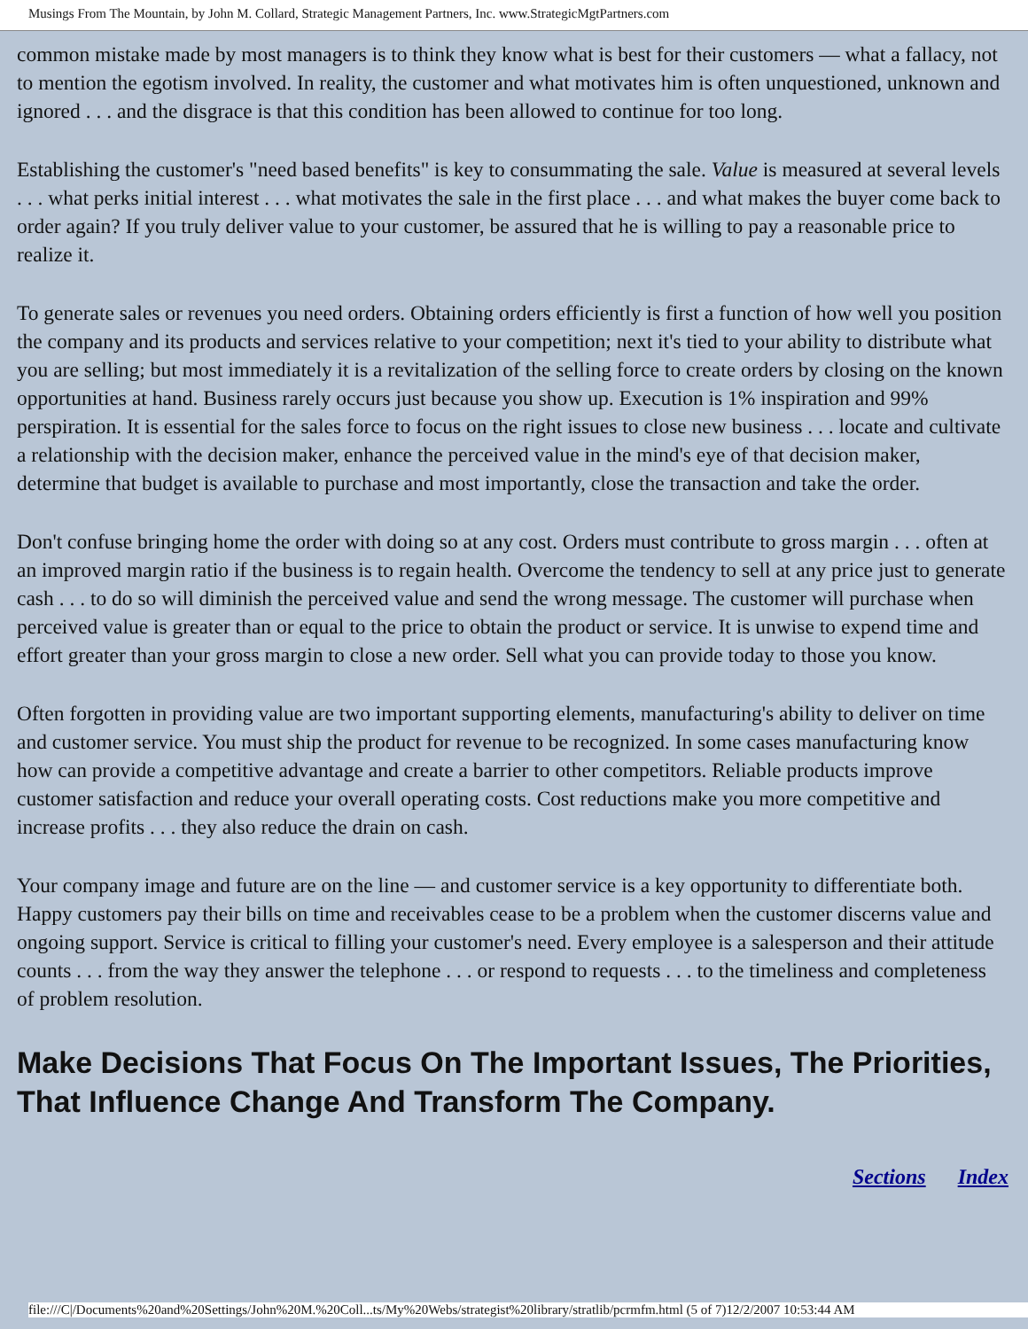Musings From The Mountain, by John M. Collard, Strategic Management Partners, Inc. www.StrategicMgtPartners.com
common mistake made by most managers is to think they know what is best for their customers — what a fallacy, not to mention the egotism involved. In reality, the customer and what motivates him is often unquestioned, unknown and ignored . . . and the disgrace is that this condition has been allowed to continue for too long.
Establishing the customer's "need based benefits" is key to consummating the sale. Value is measured at several levels . . . what perks initial interest . . . what motivates the sale in the first place . . . and what makes the buyer come back to order again? If you truly deliver value to your customer, be assured that he is willing to pay a reasonable price to realize it.
To generate sales or revenues you need orders. Obtaining orders efficiently is first a function of how well you position the company and its products and services relative to your competition; next it's tied to your ability to distribute what you are selling; but most immediately it is a revitalization of the selling force to create orders by closing on the known opportunities at hand. Business rarely occurs just because you show up. Execution is 1% inspiration and 99% perspiration. It is essential for the sales force to focus on the right issues to close new business . . . locate and cultivate a relationship with the decision maker, enhance the perceived value in the mind's eye of that decision maker, determine that budget is available to purchase and most importantly, close the transaction and take the order.
Don't confuse bringing home the order with doing so at any cost. Orders must contribute to gross margin . . . often at an improved margin ratio if the business is to regain health. Overcome the tendency to sell at any price just to generate cash . . . to do so will diminish the perceived value and send the wrong message. The customer will purchase when perceived value is greater than or equal to the price to obtain the product or service. It is unwise to expend time and effort greater than your gross margin to close a new order. Sell what you can provide today to those you know.
Often forgotten in providing value are two important supporting elements, manufacturing's ability to deliver on time and customer service. You must ship the product for revenue to be recognized. In some cases manufacturing know how can provide a competitive advantage and create a barrier to other competitors. Reliable products improve customer satisfaction and reduce your overall operating costs. Cost reductions make you more competitive and increase profits . . . they also reduce the drain on cash.
Your company image and future are on the line — and customer service is a key opportunity to differentiate both. Happy customers pay their bills on time and receivables cease to be a problem when the customer discerns value and ongoing support. Service is critical to filling your customer's need. Every employee is a salesperson and their attitude counts . . . from the way they answer the telephone . . . or respond to requests . . . to the timeliness and completeness of problem resolution.
Make Decisions That Focus On The Important Issues, The Priorities, That Influence Change And Transform The Company.
Sections Index
file:///C|/Documents%20and%20Settings/John%20M.%20Coll...ts/My%20Webs/strategist%20library/stratlib/pcrmfm.html (5 of 7)12/2/2007 10:53:44 AM